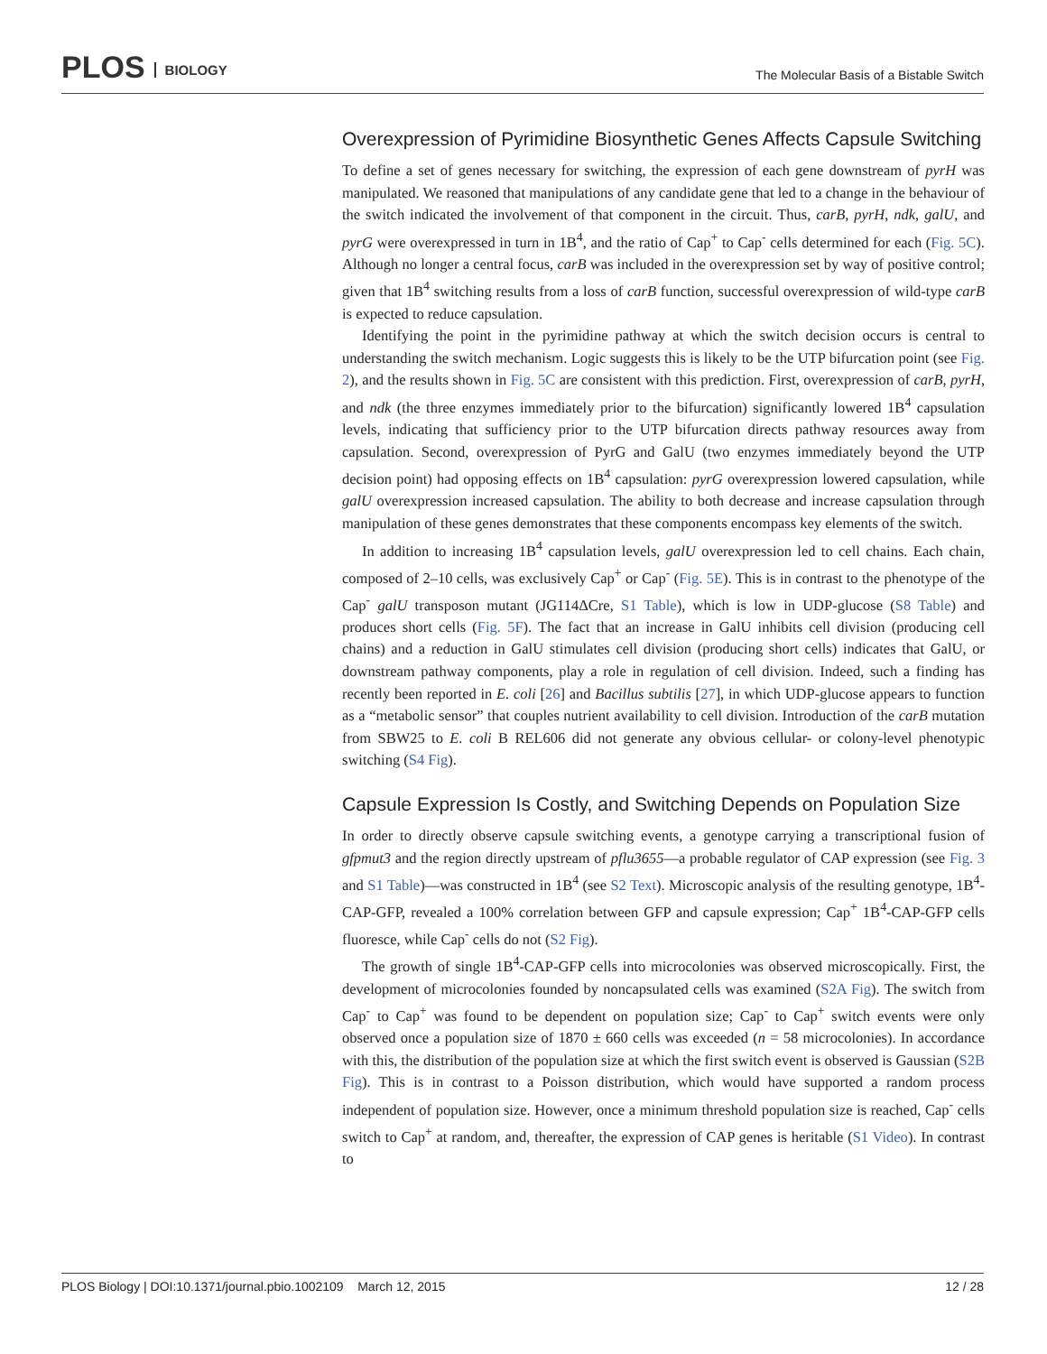PLOS BIOLOGY
The Molecular Basis of a Bistable Switch
Overexpression of Pyrimidine Biosynthetic Genes Affects Capsule Switching
To define a set of genes necessary for switching, the expression of each gene downstream of pyrH was manipulated. We reasoned that manipulations of any candidate gene that led to a change in the behaviour of the switch indicated the involvement of that component in the circuit. Thus, carB, pyrH, ndk, galU, and pyrG were overexpressed in turn in 1B<sup>4</sup>, and the ratio of Cap<sup>+</sup> to Cap<sup>-</sup> cells determined for each (Fig. 5C). Although no longer a central focus, carB was included in the overexpression set by way of positive control; given that 1B<sup>4</sup> switching results from a loss of carB function, successful overexpression of wild-type carB is expected to reduce capsulation.
Identifying the point in the pyrimidine pathway at which the switch decision occurs is central to understanding the switch mechanism. Logic suggests this is likely to be the UTP bifurcation point (see Fig. 2), and the results shown in Fig. 5C are consistent with this prediction. First, overexpression of carB, pyrH, and ndk (the three enzymes immediately prior to the bifurcation) significantly lowered 1B<sup>4</sup> capsulation levels, indicating that sufficiency prior to the UTP bifurcation directs pathway resources away from capsulation. Second, overexpression of PyrG and GalU (two enzymes immediately beyond the UTP decision point) had opposing effects on 1B<sup>4</sup> capsulation: pyrG overexpression lowered capsulation, while galU overexpression increased capsulation. The ability to both decrease and increase capsulation through manipulation of these genes demonstrates that these components encompass key elements of the switch.
In addition to increasing 1B<sup>4</sup> capsulation levels, galU overexpression led to cell chains. Each chain, composed of 2–10 cells, was exclusively Cap<sup>+</sup> or Cap<sup>-</sup> (Fig. 5E). This is in contrast to the phenotype of the Cap<sup>-</sup> galU transposon mutant (JG114ΔCre, S1 Table), which is low in UDP-glucose (S8 Table) and produces short cells (Fig. 5F). The fact that an increase in GalU inhibits cell division (producing cell chains) and a reduction in GalU stimulates cell division (producing short cells) indicates that GalU, or downstream pathway components, play a role in regulation of cell division. Indeed, such a finding has recently been reported in E. coli [26] and Bacillus subtilis [27], in which UDP-glucose appears to function as a “metabolic sensor” that couples nutrient availability to cell division. Introduction of the carB mutation from SBW25 to E. coli B REL606 did not generate any obvious cellular- or colony-level phenotypic switching (S4 Fig).
Capsule Expression Is Costly, and Switching Depends on Population Size
In order to directly observe capsule switching events, a genotype carrying a transcriptional fusion of gfpmut3 and the region directly upstream of pflu3655—a probable regulator of CAP expression (see Fig. 3 and S1 Table)—was constructed in 1B<sup>4</sup> (see S2 Text). Microscopic analysis of the resulting genotype, 1B<sup>4</sup>-CAP-GFP, revealed a 100% correlation between GFP and capsule expression; Cap<sup>+</sup> 1B<sup>4</sup>-CAP-GFP cells fluoresce, while Cap<sup>-</sup> cells do not (S2 Fig).
The growth of single 1B<sup>4</sup>-CAP-GFP cells into microcolonies was observed microscopically. First, the development of microcolonies founded by noncapsulated cells was examined (S2A Fig). The switch from Cap<sup>-</sup> to Cap<sup>+</sup> was found to be dependent on population size; Cap<sup>-</sup> to Cap<sup>+</sup> switch events were only observed once a population size of 1870 ± 660 cells was exceeded (n = 58 microcolonies). In accordance with this, the distribution of the population size at which the first switch event is observed is Gaussian (S2B Fig). This is in contrast to a Poisson distribution, which would have supported a random process independent of population size. However, once a minimum threshold population size is reached, Cap<sup>-</sup> cells switch to Cap<sup>+</sup> at random, and, thereafter, the expression of CAP genes is heritable (S1 Video). In contrast to
PLOS Biology | DOI:10.1371/journal.pbio.1002109 March 12, 2015 12 / 28